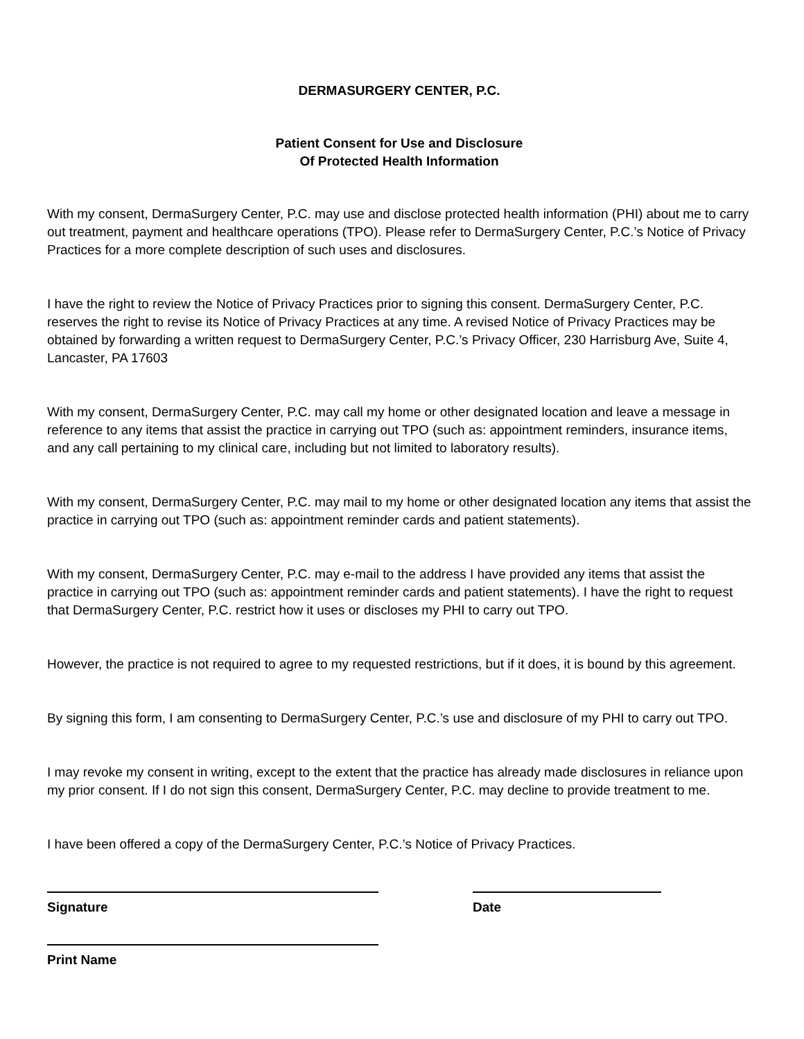DERMASURGERY CENTER, P.C.
Patient Consent for Use and Disclosure
Of Protected Health Information
With my consent, DermaSurgery Center, P.C. may use and disclose protected health information (PHI) about me to carry out treatment, payment and healthcare operations (TPO). Please refer to DermaSurgery Center, P.C.’s Notice of Privacy Practices for a more complete description of such uses and disclosures.
I have the right to review the Notice of Privacy Practices prior to signing this consent. DermaSurgery Center, P.C. reserves the right to revise its Notice of Privacy Practices at any time. A revised Notice of Privacy Practices may be obtained by forwarding a written request to DermaSurgery Center, P.C.’s Privacy Officer, 230 Harrisburg Ave, Suite 4, Lancaster, PA 17603
With my consent, DermaSurgery Center, P.C. may call my home or other designated location and leave a message in reference to any items that assist the practice in carrying out TPO (such as: appointment reminders, insurance items, and any call pertaining to my clinical care, including but not limited to laboratory results).
With my consent, DermaSurgery Center, P.C. may mail to my home or other designated location any items that assist the practice in carrying out TPO (such as: appointment reminder cards and patient statements).
With my consent, DermaSurgery Center, P.C. may e-mail to the address I have provided any items that assist the practice in carrying out TPO (such as: appointment reminder cards and patient statements). I have the right to request that DermaSurgery Center, P.C. restrict how it uses or discloses my PHI to carry out TPO.
However, the practice is not required to agree to my requested restrictions, but if it does, it is bound by this agreement.
By signing this form, I am consenting to DermaSurgery Center, P.C.’s use and disclosure of my PHI to carry out TPO.
I may revoke my consent in writing, except to the extent that the practice has already made disclosures in reliance upon my prior consent. If I do not sign this consent, DermaSurgery Center, P.C. may decline to provide treatment to me.
I have been offered a copy of the DermaSurgery Center, P.C.’s Notice of Privacy Practices.
Signature Date
Print Name